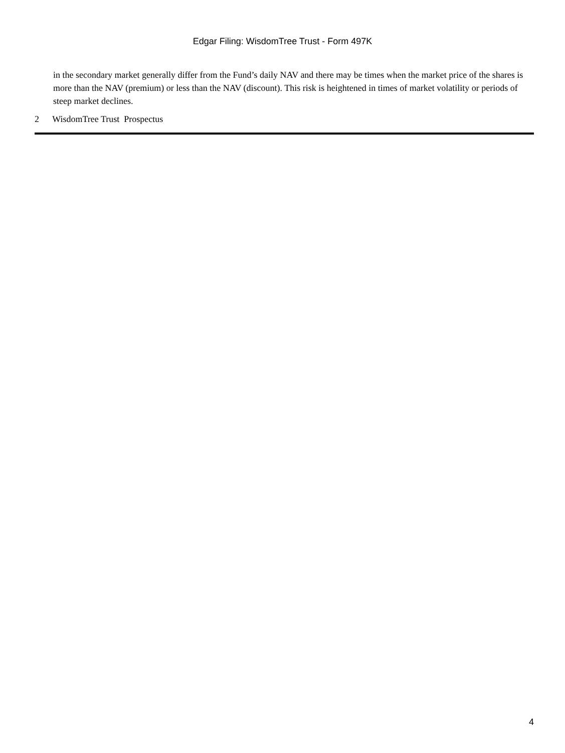Edgar Filing: WisdomTree Trust - Form 497K
in the secondary market generally differ from the Fund’s daily NAV and there may be times when the market price of the shares is more than the NAV (premium) or less than the NAV (discount). This risk is heightened in times of market volatility or periods of steep market declines.
2 WisdomTree Trust Prospectus
4